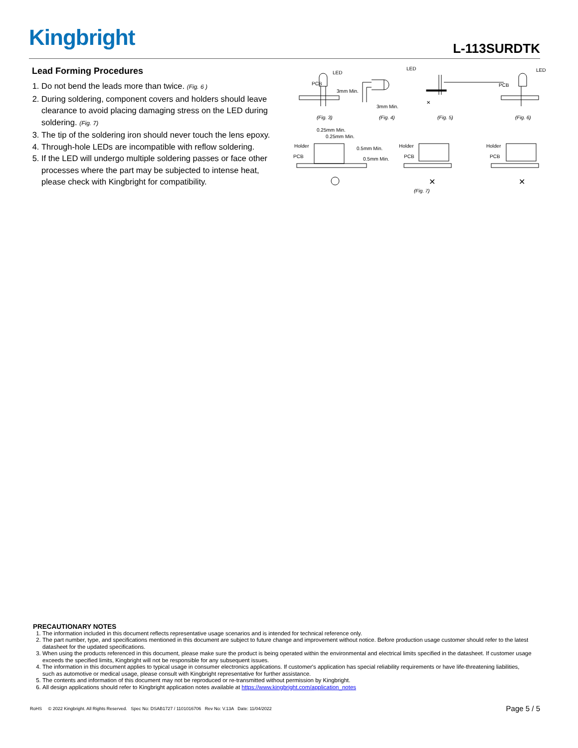Kingbright L-113SURDTK
Lead Forming Procedures
1. Do not bend the leads more than twice. (Fig. 6 )
2. During soldering, component covers and holders should leave clearance to avoid placing damaging stress on the LED during soldering. (Fig. 7)
3. The tip of the soldering iron should never touch the lens epoxy.
4. Through-hole LEDs are incompatible with reflow soldering.
5. If the LED will undergo multiple soldering passes or face other processes where the part may be subjected to intense heat, please check with Kingbright for compatibility.
PCB
LED
3mm Min.
LED
3mm Min.
LED
PCB
✕
(Fig. 3) (Fig. 4) (Fig. 5) (Fig. 6)
0.25mm Min.
0.25mm Min.
Holder
PCB
0.5mm Min.
0.5mm Min.
Holder
PCB
✕
Holder
PCB
✕
(Fig. 7)
PRECAUTIONARY NOTES
1. The information included in this document reflects representative usage scenarios and is intended for technical reference only.
2. The part number, type, and specifications mentioned in this document are subject to future change and improvement without notice. Before production usage customer should refer to the latest datasheet for the updated specifications.
3. When using the products referenced in this document, please make sure the product is being operated within the environmental and electrical limits specified in the datasheet. If customer usage exceeds the specified limits, Kingbright will not be responsible for any subsequent issues.
4. The information in this document applies to typical usage in consumer electronics applications. If customer's application has special reliability requirements or have life-threatening liabilities, such as automotive or medical usage, please consult with Kingbright representative for further assistance.
5. The contents and information of this document may not be reproduced or re-transmitted without permission by Kingbright.
6. All design applications should refer to Kingbright application notes available at https://www.kingbright.com/application_notes
RoHS © 2022 Kingbright. All Rights Reserved. Spec No: DSAB1727 / 1101016706 Rev No: V.13A Date: 11/04/2022
Page 5 / 5